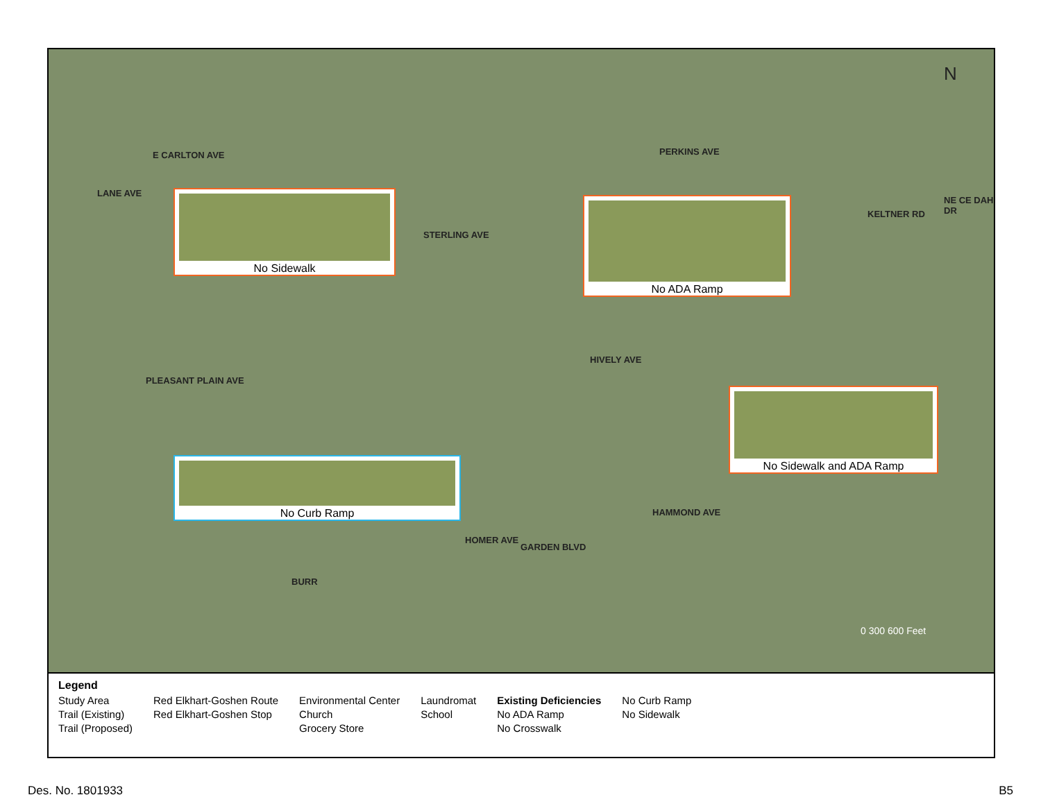E CARLTON AVE PERKINS AVE
HIVELY AVE
LANE AVE
PLEASANT PLAIN AVE
STERLING AVE
HAMMOND AVE
KELTNER RD
NE CE DAH DR
HOMER AVE
GARDEN BLVD
BURR
N
0 300 600 Feet
No Sidewalk
No ADA Ramp
No Sidewalk and ADA Ramp
No Curb Ramp
Legend
Study Area
Trail (Existing)
Trail (Proposed)
Red Elkhart-Goshen Route
Red Elkhart-Goshen Stop
Environmental Center
Church
Grocery Store
Laundromat
School
Existing Deficiencies
No ADA Ramp
No Crosswalk
No Curb Ramp
No Sidewalk
Des. No. 1801933 B5